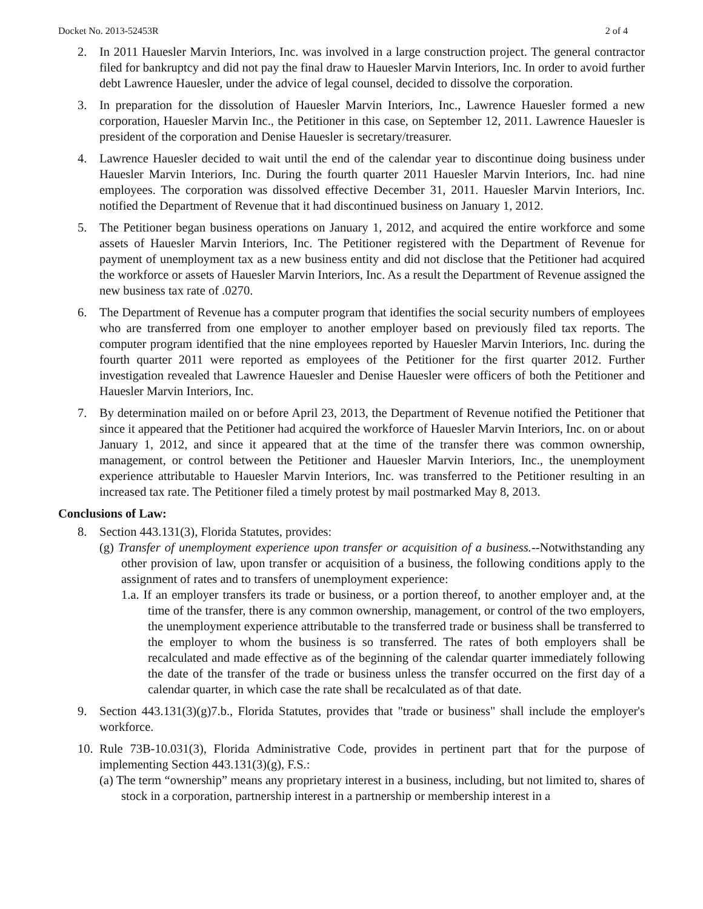Docket No. 2013-52453R 2 of 4
2. In 2011 Hauesler Marvin Interiors, Inc. was involved in a large construction project. The general contractor filed for bankruptcy and did not pay the final draw to Hauesler Marvin Interiors, Inc. In order to avoid further debt Lawrence Hauesler, under the advice of legal counsel, decided to dissolve the corporation.
3. In preparation for the dissolution of Hauesler Marvin Interiors, Inc., Lawrence Hauesler formed a new corporation, Hauesler Marvin Inc., the Petitioner in this case, on September 12, 2011. Lawrence Hauesler is president of the corporation and Denise Hauesler is secretary/treasurer.
4. Lawrence Hauesler decided to wait until the end of the calendar year to discontinue doing business under Hauesler Marvin Interiors, Inc. During the fourth quarter 2011 Hauesler Marvin Interiors, Inc. had nine employees. The corporation was dissolved effective December 31, 2011. Hauesler Marvin Interiors, Inc. notified the Department of Revenue that it had discontinued business on January 1, 2012.
5. The Petitioner began business operations on January 1, 2012, and acquired the entire workforce and some assets of Hauesler Marvin Interiors, Inc. The Petitioner registered with the Department of Revenue for payment of unemployment tax as a new business entity and did not disclose that the Petitioner had acquired the workforce or assets of Hauesler Marvin Interiors, Inc. As a result the Department of Revenue assigned the new business tax rate of .0270.
6. The Department of Revenue has a computer program that identifies the social security numbers of employees who are transferred from one employer to another employer based on previously filed tax reports. The computer program identified that the nine employees reported by Hauesler Marvin Interiors, Inc. during the fourth quarter 2011 were reported as employees of the Petitioner for the first quarter 2012. Further investigation revealed that Lawrence Hauesler and Denise Hauesler were officers of both the Petitioner and Hauesler Marvin Interiors, Inc.
7. By determination mailed on or before April 23, 2013, the Department of Revenue notified the Petitioner that since it appeared that the Petitioner had acquired the workforce of Hauesler Marvin Interiors, Inc. on or about January 1, 2012, and since it appeared that at the time of the transfer there was common ownership, management, or control between the Petitioner and Hauesler Marvin Interiors, Inc., the unemployment experience attributable to Hauesler Marvin Interiors, Inc. was transferred to the Petitioner resulting in an increased tax rate. The Petitioner filed a timely protest by mail postmarked May 8, 2013.
Conclusions of Law:
8. Section 443.131(3), Florida Statutes, provides:
(g) Transfer of unemployment experience upon transfer or acquisition of a business.--Notwithstanding any other provision of law, upon transfer or acquisition of a business, the following conditions apply to the assignment of rates and to transfers of unemployment experience:
1.a. If an employer transfers its trade or business, or a portion thereof, to another employer and, at the time of the transfer, there is any common ownership, management, or control of the two employers, the unemployment experience attributable to the transferred trade or business shall be transferred to the employer to whom the business is so transferred. The rates of both employers shall be recalculated and made effective as of the beginning of the calendar quarter immediately following the date of the transfer of the trade or business unless the transfer occurred on the first day of a calendar quarter, in which case the rate shall be recalculated as of that date.
9. Section 443.131(3)(g)7.b., Florida Statutes, provides that "trade or business" shall include the employer's workforce.
10.
Rule 73B-10.031(3), Florida Administrative Code, provides in pertinent part that for the purpose of implementing Section 443.131(3)(g), F.S.:
(a) The term “ownership” means any proprietary interest in a business, including, but not limited to, shares of stock in a corporation, partnership interest in a partnership or membership interest in a